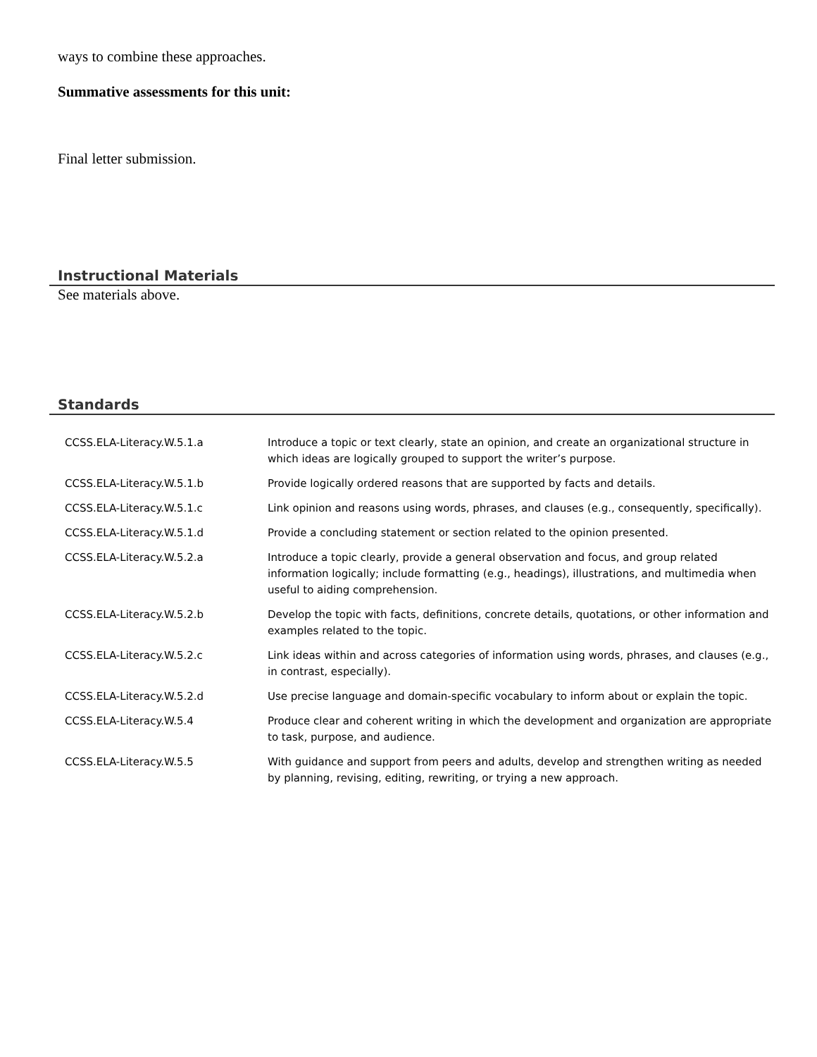ways to combine these approaches.
Summative assessments for this unit:
Final letter submission.
Instructional Materials
See materials above.
Standards
| CCSS.ELA-Literacy.W.5.1.a | Introduce a topic or text clearly, state an opinion, and create an organizational structure in which ideas are logically grouped to support the writer’s purpose. |
| CCSS.ELA-Literacy.W.5.1.b | Provide logically ordered reasons that are supported by facts and details. |
| CCSS.ELA-Literacy.W.5.1.c | Link opinion and reasons using words, phrases, and clauses (e.g., consequently, specifically). |
| CCSS.ELA-Literacy.W.5.1.d | Provide a concluding statement or section related to the opinion presented. |
| CCSS.ELA-Literacy.W.5.2.a | Introduce a topic clearly, provide a general observation and focus, and group related information logically; include formatting (e.g., headings), illustrations, and multimedia when useful to aiding comprehension. |
| CCSS.ELA-Literacy.W.5.2.b | Develop the topic with facts, definitions, concrete details, quotations, or other information and examples related to the topic. |
| CCSS.ELA-Literacy.W.5.2.c | Link ideas within and across categories of information using words, phrases, and clauses (e.g., in contrast, especially). |
| CCSS.ELA-Literacy.W.5.2.d | Use precise language and domain-specific vocabulary to inform about or explain the topic. |
| CCSS.ELA-Literacy.W.5.4 | Produce clear and coherent writing in which the development and organization are appropriate to task, purpose, and audience. |
| CCSS.ELA-Literacy.W.5.5 | With guidance and support from peers and adults, develop and strengthen writing as needed by planning, revising, editing, rewriting, or trying a new approach. |